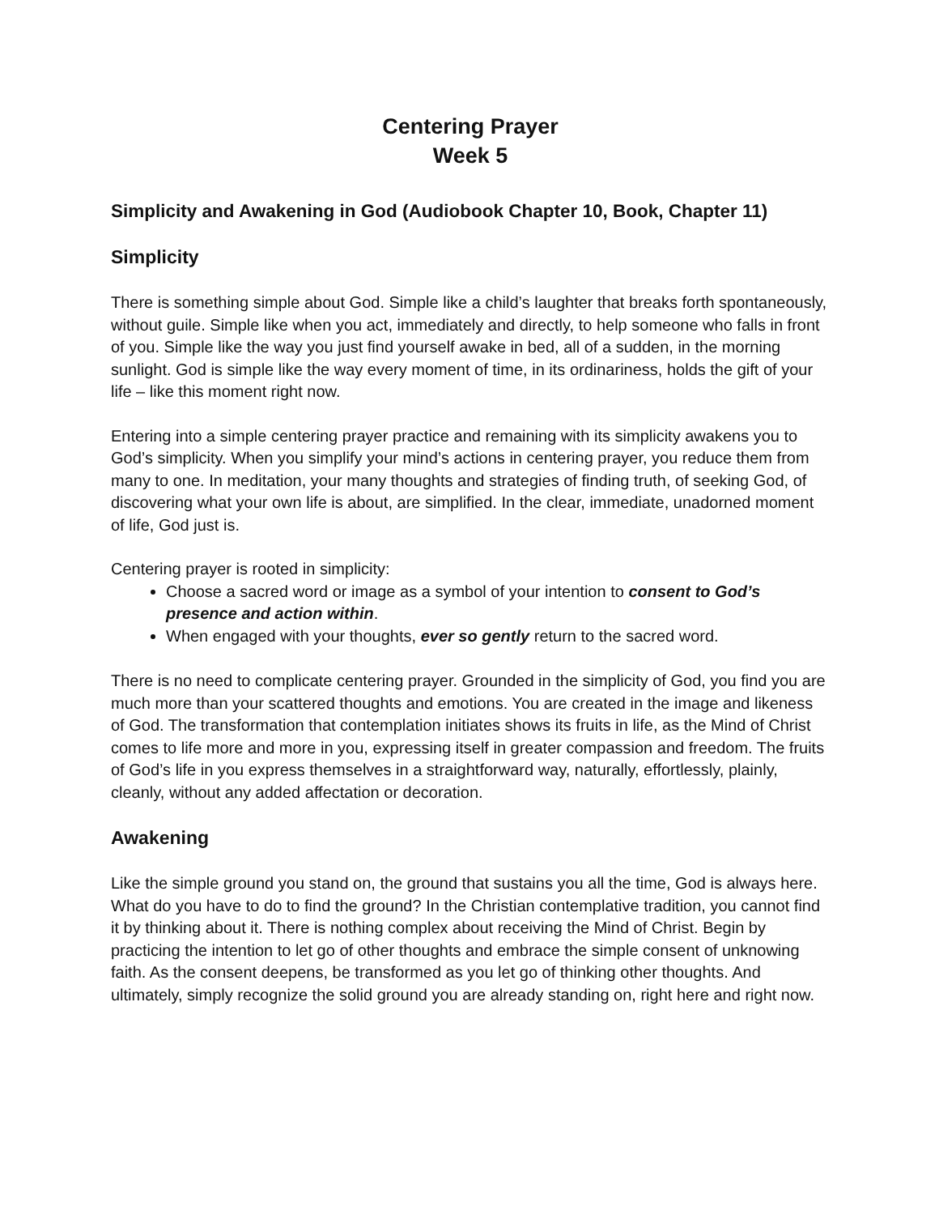Centering Prayer
Week 5
Simplicity and Awakening in God (Audiobook Chapter 10, Book, Chapter 11)
Simplicity
There is something simple about God. Simple like a child’s laughter that breaks forth spontaneously, without guile. Simple like when you act, immediately and directly, to help someone who falls in front of you. Simple like the way you just find yourself awake in bed, all of a sudden, in the morning sunlight. God is simple like the way every moment of time, in its ordinariness, holds the gift of your life – like this moment right now.
Entering into a simple centering prayer practice and remaining with its simplicity awakens you to God’s simplicity. When you simplify your mind’s actions in centering prayer, you reduce them from many to one. In meditation, your many thoughts and strategies of finding truth, of seeking God, of discovering what your own life is about, are simplified. In the clear, immediate, unadorned moment of life, God just is.
Centering prayer is rooted in simplicity:
Choose a sacred word or image as a symbol of your intention to consent to God’s presence and action within.
When engaged with your thoughts, ever so gently return to the sacred word.
There is no need to complicate centering prayer. Grounded in the simplicity of God, you find you are much more than your scattered thoughts and emotions. You are created in the image and likeness of God. The transformation that contemplation initiates shows its fruits in life, as the Mind of Christ comes to life more and more in you, expressing itself in greater compassion and freedom. The fruits of God’s life in you express themselves in a straightforward way, naturally, effortlessly, plainly, cleanly, without any added affectation or decoration.
Awakening
Like the simple ground you stand on, the ground that sustains you all the time, God is always here. What do you have to do to find the ground? In the Christian contemplative tradition, you cannot find it by thinking about it. There is nothing complex about receiving the Mind of Christ. Begin by practicing the intention to let go of other thoughts and embrace the simple consent of unknowing faith. As the consent deepens, be transformed as you let go of thinking other thoughts. And ultimately, simply recognize the solid ground you are already standing on, right here and right now.